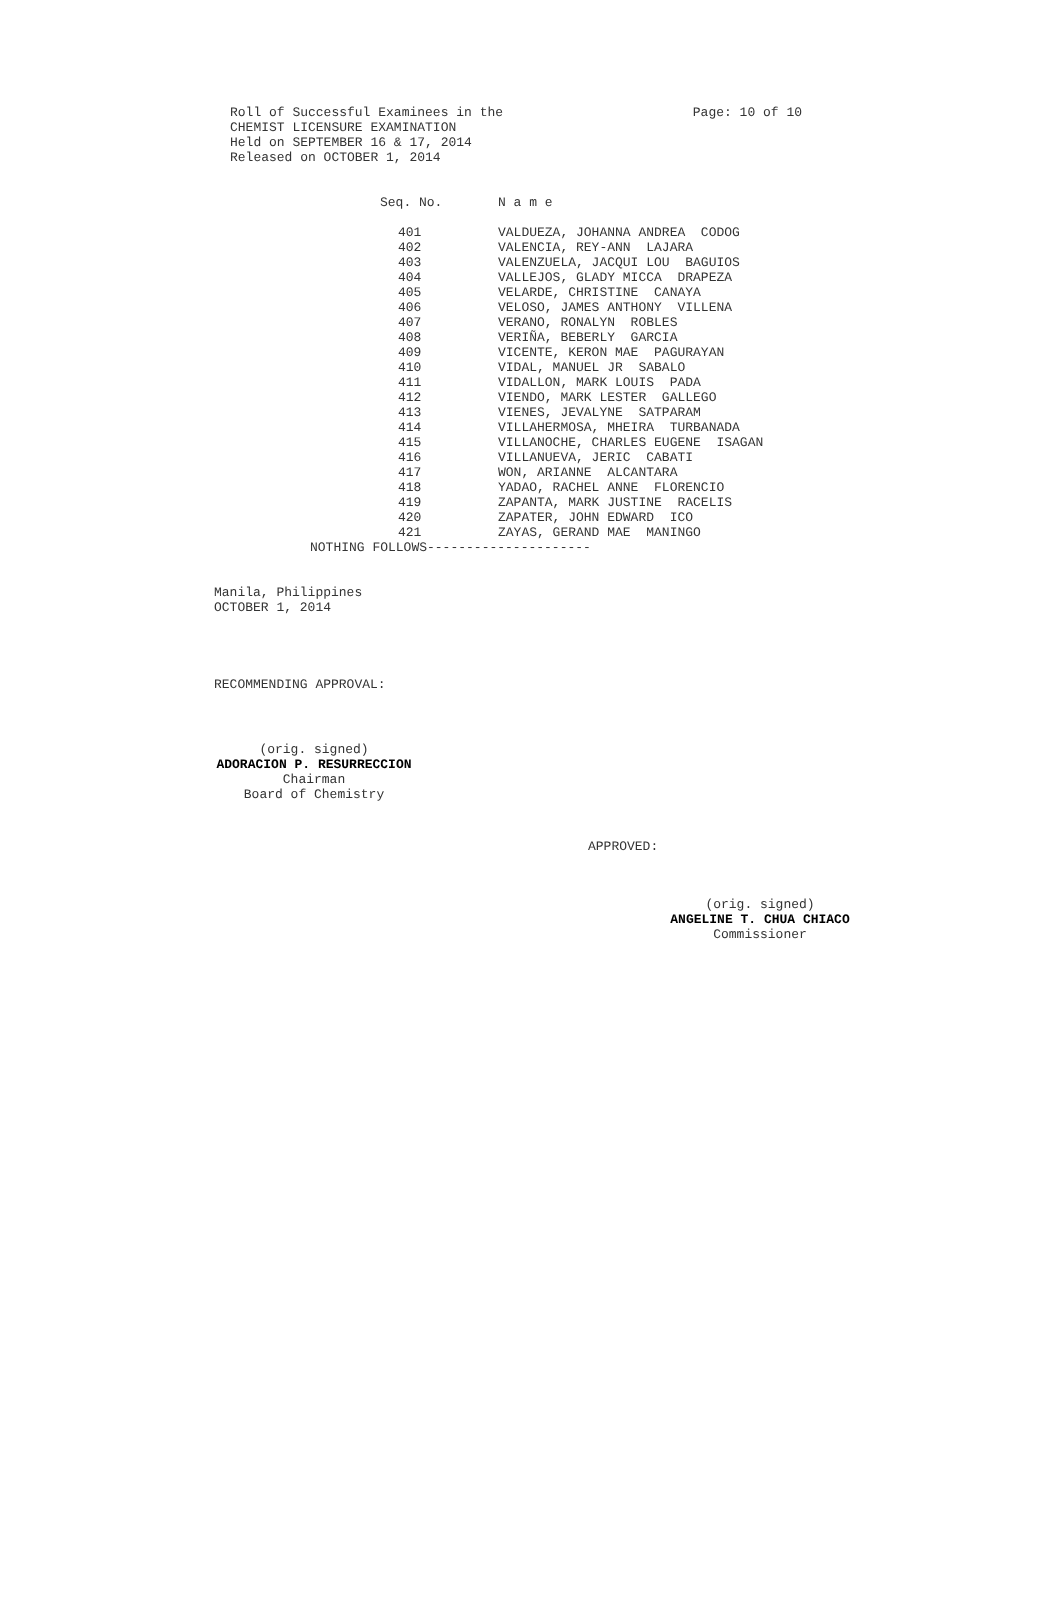Roll of Successful Examinees in the
CHEMIST LICENSURE EXAMINATION
Held on SEPTEMBER 16 & 17, 2014 Page: 10 of 10
Released on OCTOBER 1, 2014
| Seq. No. | N a m e |
| --- | --- |
| 401 | VALDUEZA, JOHANNA ANDREA CODOG |
| 402 | VALENCIA, REY-ANN LAJARA |
| 403 | VALENZUELA, JACQUI LOU BAGUIOS |
| 404 | VALLEJOS, GLADY MICCA DRAPEZA |
| 405 | VELARDE, CHRISTINE CANAYA |
| 406 | VELOSO, JAMES ANTHONY VILLENA |
| 407 | VERANO, RONALYN ROBLES |
| 408 | VERIÑA, BEBERLY GARCIA |
| 409 | VICENTE, KERON MAE PAGURAYAN |
| 410 | VIDAL, MANUEL JR SABALO |
| 411 | VIDALLON, MARK LOUIS PADA |
| 412 | VIENDO, MARK LESTER GALLEGO |
| 413 | VIENES, JEVALYNE SATPARAM |
| 414 | VILLAHERMOSA, MHEIRA TURBANADA |
| 415 | VILLANOCHE, CHARLES EUGENE ISAGAN |
| 416 | VILLANUEVA, JERIC CABATI |
| 417 | WON, ARIANNE ALCANTARA |
| 418 | YADAO, RACHEL ANNE FLORENCIO |
| 419 | ZAPANTA, MARK JUSTINE RACELIS |
| 420 | ZAPATER, JOHN EDWARD ICO |
| 421 | ZAYAS, GERAND MAE MANINGO |
NOTHING FOLLOWS---------------------
Manila, Philippines
OCTOBER 1, 2014
RECOMMENDING APPROVAL:
(orig. signed)
ADORACION P. RESURRECCION
Chairman
Board of Chemistry
APPROVED:
(orig. signed)
ANGELINE T. CHUA CHIACO
Commissioner